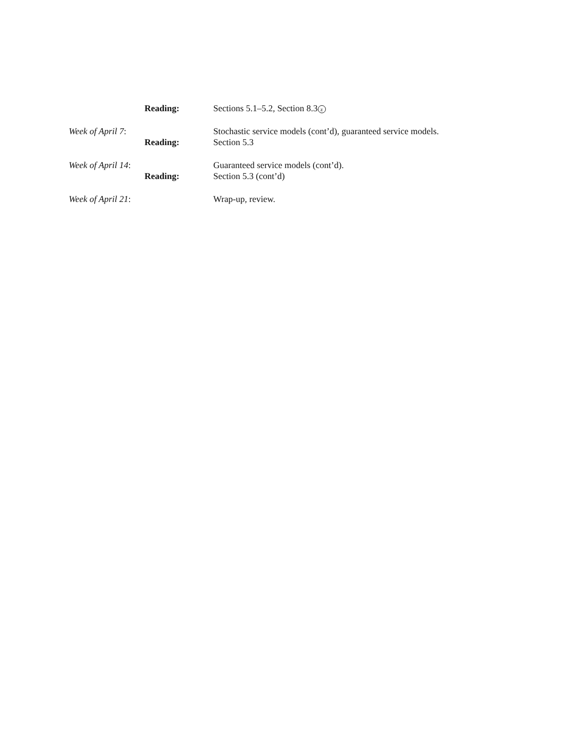| Reading: | Sections 5.1–5.2, Section 8.3 z |
| Week of April 7 : | Stochastic service models (cont’d), guaranteed service models. |
| Reading: | Section 5.3 |
| Week of April 14 : | Guaranteed service models (cont’d). |
| Reading: | Section 5.3 (cont’d) |
| Week of April 21 : | Wrap-up, review. |